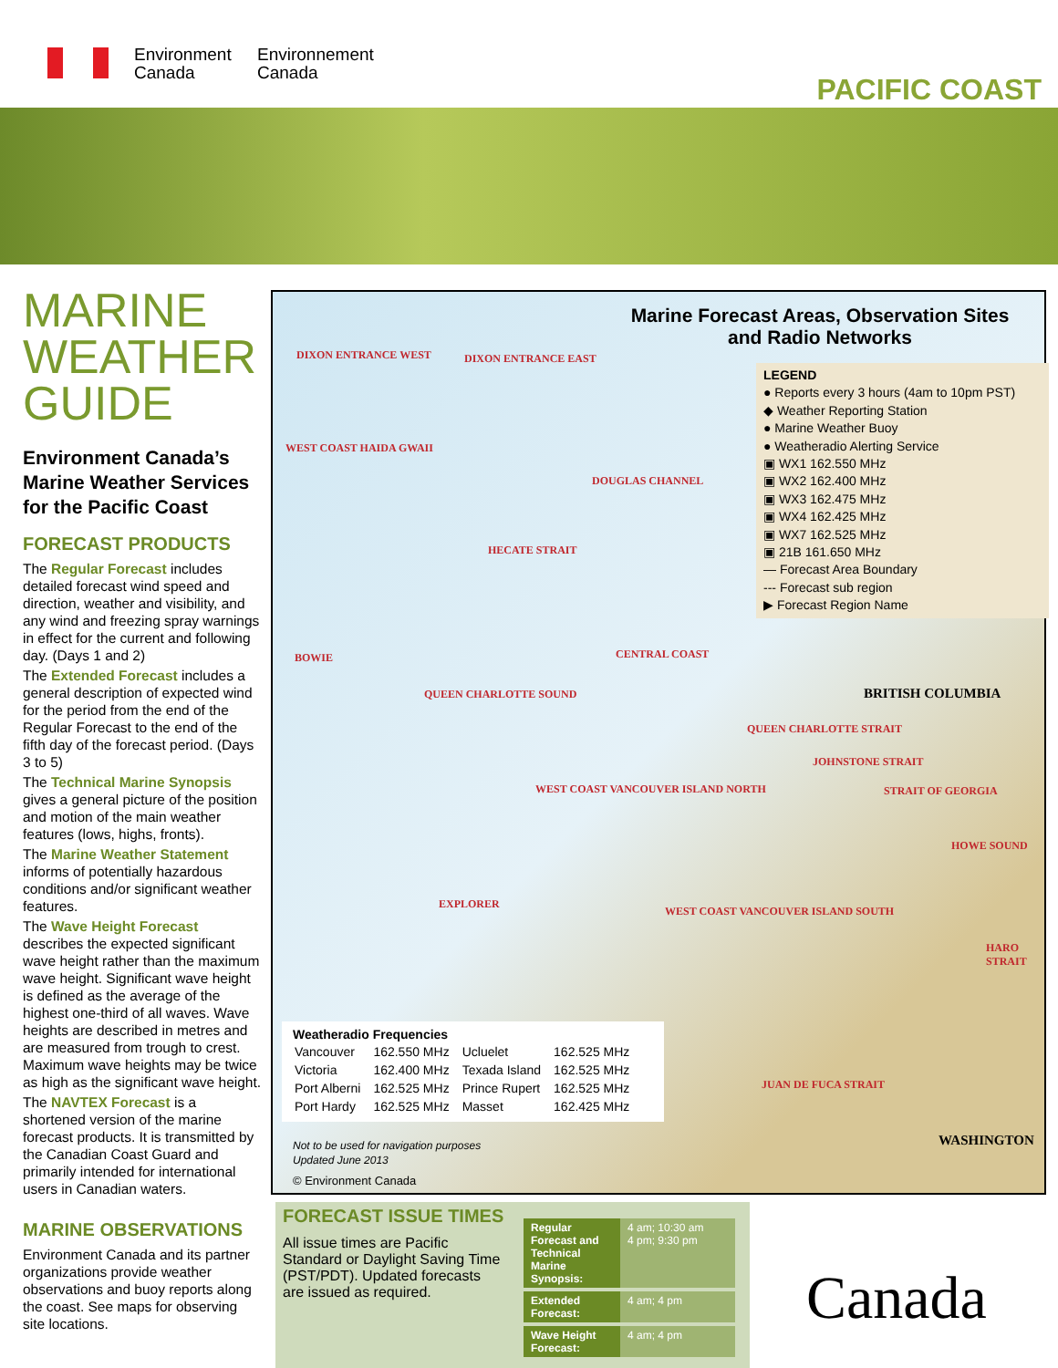Environment
Canada
Environnement
Canada
PACIFIC COAST
MARINE WEATHER GUIDE
Environment Canada’s Marine Weather Services for the Pacific Coast
FORECAST PRODUCTS
The Regular Forecast includes detailed forecast wind speed and direction, weather and visibility, and any wind and freezing spray warnings in effect for the current and following day. (Days 1 and 2)
The Extended Forecast includes a general description of expected wind for the period from the end of the Regular Forecast to the end of the fifth day of the forecast period. (Days 3 to 5)
The Technical Marine Synopsis gives a general picture of the position and motion of the main weather features (lows, highs, fronts).
The Marine Weather Statement informs of potentially hazardous conditions and/or significant weather features.
The Wave Height Forecast describes the expected significant wave height rather than the maximum wave height. Significant wave height is defined as the average of the highest one-third of all waves. Wave heights are described in metres and are measured from trough to crest. Maximum wave heights may be twice as high as the significant wave height.
The NAVTEX Forecast is a shortened version of the marine forecast products. It is transmitted by the Canadian Coast Guard and primarily intended for international users in Canadian waters.
MARINE OBSERVATIONS
Environment Canada and its partner organizations provide weather observations and buoy reports along the coast. See maps for observing site locations.
Marine Forecast Areas, Observation Sites and Radio Networks
LEGEND
● Reports every 3 hours (4am to 10pm PST)
◆ Weather Reporting Station
● Marine Weather Buoy
● Weatheradio Alerting Service
▣ WX1 162.550 MHz
▣ WX2 162.400 MHz
▣ WX3 162.475 MHz
▣ WX4 162.425 MHz
▣ WX7 162.525 MHz
▣ 21B 161.650 MHz
— Forecast Area Boundary
--- Forecast sub region
▶ Forecast Region Name
DIXON ENTRANCE WEST DIXON ENTRANCE EAST
WEST COAST HAIDA GWAII
DOUGLAS CHANNEL
HECATE STRAIT
BOWIE
QUEEN CHARLOTTE SOUND
CENTRAL COAST
QUEEN CHARLOTTE STRAIT
JOHNSTONE STRAIT
STRAIT OF GEORGIA WEST COAST VANCOUVER ISLAND NORTH
EXPLORER
HOWE SOUND
WEST COAST VANCOUVER ISLAND SOUTH
HARO STRAIT
JUAN DE FUCA STRAIT
BRITISH COLUMBIA
WASHINGTON
Weatheradio Frequencies
| Vancouver | 162.550 MHz | Ucluelet | 162.525 MHz |
| Victoria | 162.400 MHz | Texada Island | 162.525 MHz |
| Port Alberni | 162.525 MHz | Prince Rupert | 162.525 MHz |
| Port Hardy | 162.525 MHz | Masset | 162.425 MHz |
Not to be used for navigation purposes
Updated June 2013
© Environment Canada
FORECAST ISSUE TIMES
All issue times are Pacific Standard or Daylight Saving Time (PST/PDT). Updated forecasts are issued as required.
| Regular Forecast and Technical Marine Synopsis: | 4 am; 10:30 am 4 pm; 9:30 pm |
| Extended Forecast: | 4 am; 4 pm |
| Wave Height Forecast: | 4 am; 4 pm |
Canada